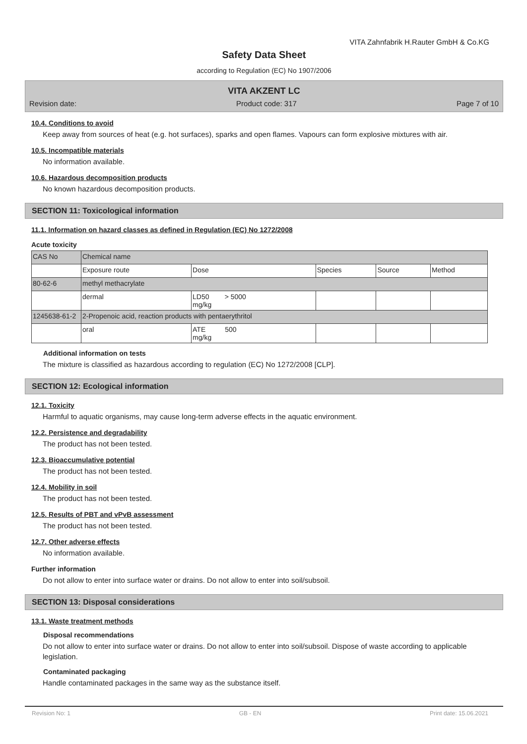VITA Zahnfabrik H.Rauter GmbH & Co.KG
Safety Data Sheet
according to Regulation (EC) No 1907/2006
VITA AKZENT LC
Revision date: Product code: 317 Page 7 of 10
10.4. Conditions to avoid
Keep away from sources of heat (e.g. hot surfaces), sparks and open flames. Vapours can form explosive mixtures with air.
10.5. Incompatible materials
No information available.
10.6. Hazardous decomposition products
No known hazardous decomposition products.
SECTION 11: Toxicological information
11.1. Information on hazard classes as defined in Regulation (EC) No 1272/2008
Acute toxicity
| CAS No | Chemical name | | | | |
| | Exposure route | Dose | Species | Source | Method |
| 80-62-6 | methyl methacrylate | | | | |
| | dermal | LD50 > 5000 mg/kg | | | |
| 1245638-61-2 | 2-Propenoic acid, reaction products with pentaerythritol | | | | |
| | oral | ATE 500 mg/kg | | | |
Additional information on tests
The mixture is classified as hazardous according to regulation (EC) No 1272/2008 [CLP].
SECTION 12: Ecological information
12.1. Toxicity
Harmful to aquatic organisms, may cause long-term adverse effects in the aquatic environment.
12.2. Persistence and degradability
The product has not been tested.
12.3. Bioaccumulative potential
The product has not been tested.
12.4. Mobility in soil
The product has not been tested.
12.5. Results of PBT and vPvB assessment
The product has not been tested.
12.7. Other adverse effects
No information available.
Further information
Do not allow to enter into surface water or drains. Do not allow to enter into soil/subsoil.
SECTION 13: Disposal considerations
13.1. Waste treatment methods
Disposal recommendations
Do not allow to enter into surface water or drains. Do not allow to enter into soil/subsoil. Dispose of waste according to applicable legislation.
Contaminated packaging
Handle contaminated packages in the same way as the substance itself.
Revision No: 1 GB - EN Print date: 15.06.2021